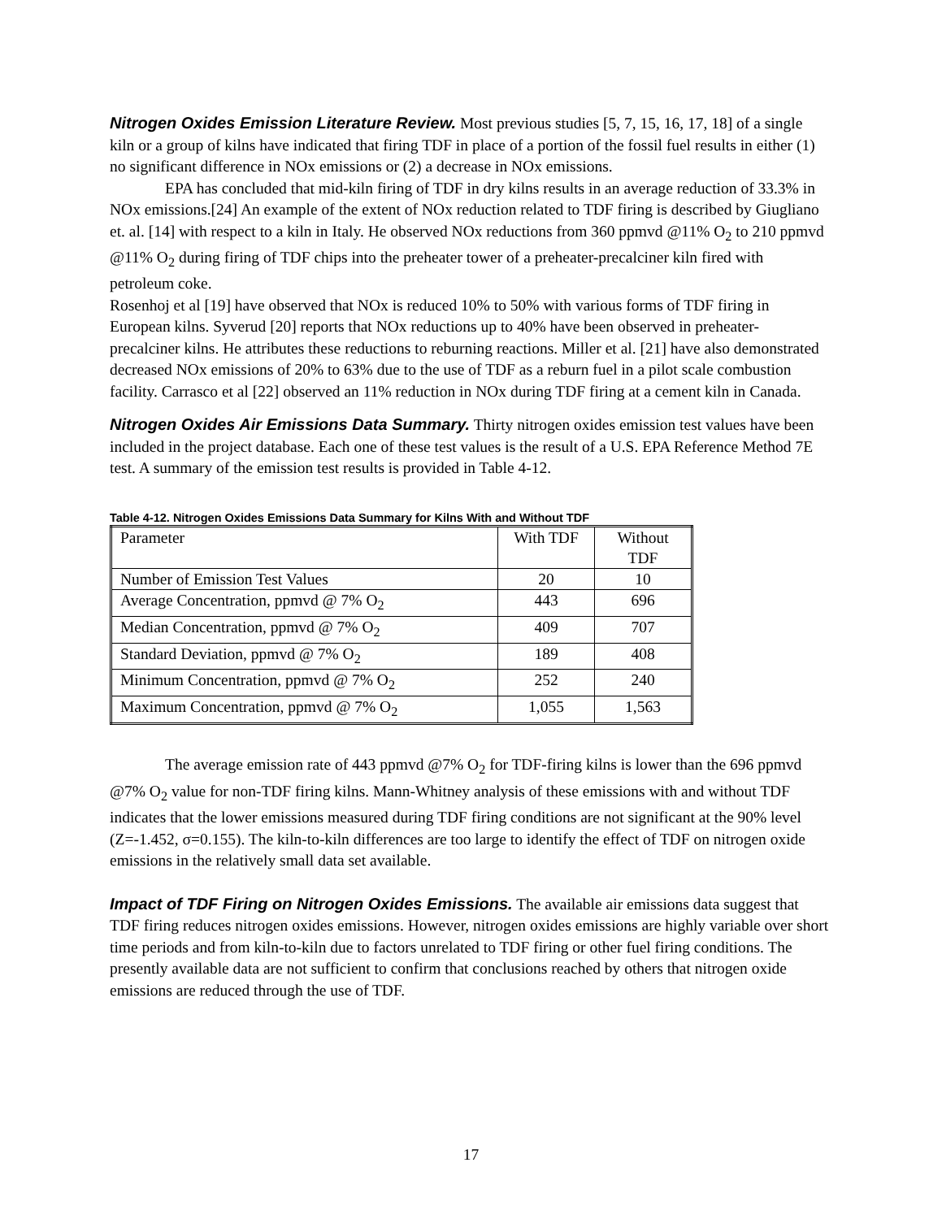Nitrogen Oxides Emission Literature Review. Most previous studies [5, 7, 15, 16, 17, 18] of a single kiln or a group of kilns have indicated that firing TDF in place of a portion of the fossil fuel results in either (1) no significant difference in NOx emissions or (2) a decrease in NOx emissions.
EPA has concluded that mid-kiln firing of TDF in dry kilns results in an average reduction of 33.3% in NOx emissions.[24] An example of the extent of NOx reduction related to TDF firing is described by Giugliano et. al. [14] with respect to a kiln in Italy. He observed NOx reductions from 360 ppmvd @11% O<sub>2</sub> to 210 ppmvd @11% O<sub>2</sub> during firing of TDF chips into the preheater tower of a preheater-precalciner kiln fired with petroleum coke.
Rosenhoj et al [19] have observed that NOx is reduced 10% to 50% with various forms of TDF firing in European kilns. Syverud [20] reports that NOx reductions up to 40% have been observed in preheater-precalciner kilns. He attributes these reductions to reburning reactions. Miller et al. [21] have also demonstrated decreased NOx emissions of 20% to 63% due to the use of TDF as a reburn fuel in a pilot scale combustion facility. Carrasco et al [22] observed an 11% reduction in NOx during TDF firing at a cement kiln in Canada.
Nitrogen Oxides Air Emissions Data Summary. Thirty nitrogen oxides emission test values have been included in the project database. Each one of these test values is the result of a U.S. EPA Reference Method 7E test. A summary of the emission test results is provided in Table 4-12.
Table 4-12. Nitrogen Oxides Emissions Data Summary for Kilns With and Without TDF
| Parameter | With TDF | Without TDF |
| Number of Emission Test Values | 20 | 10 |
| Average Concentration, ppmvd @ 7% O<sub>2</sub> | 443 | 696 |
| Median Concentration, ppmvd @ 7% O<sub>2</sub> | 409 | 707 |
| Standard Deviation, ppmvd @ 7% O<sub>2</sub> | 189 | 408 |
| Minimum Concentration, ppmvd @ 7% O<sub>2</sub> | 252 | 240 |
| Maximum Concentration, ppmvd @ 7% O<sub>2</sub> | 1,055 | 1,563 |
The average emission rate of 443 ppmvd @7% O<sub>2</sub> for TDF-firing kilns is lower than the 696 ppmvd @7% O<sub>2</sub> value for non-TDF firing kilns. Mann-Whitney analysis of these emissions with and without TDF indicates that the lower emissions measured during TDF firing conditions are not significant at the 90% level (Z=-1.452, σ=0.155). The kiln-to-kiln differences are too large to identify the effect of TDF on nitrogen oxide emissions in the relatively small data set available.
Impact of TDF Firing on Nitrogen Oxides Emissions. The available air emissions data suggest that TDF firing reduces nitrogen oxides emissions. However, nitrogen oxides emissions are highly variable over short time periods and from kiln-to-kiln due to factors unrelated to TDF firing or other fuel firing conditions. The presently available data are not sufficient to confirm that conclusions reached by others that nitrogen oxide emissions are reduced through the use of TDF.
17